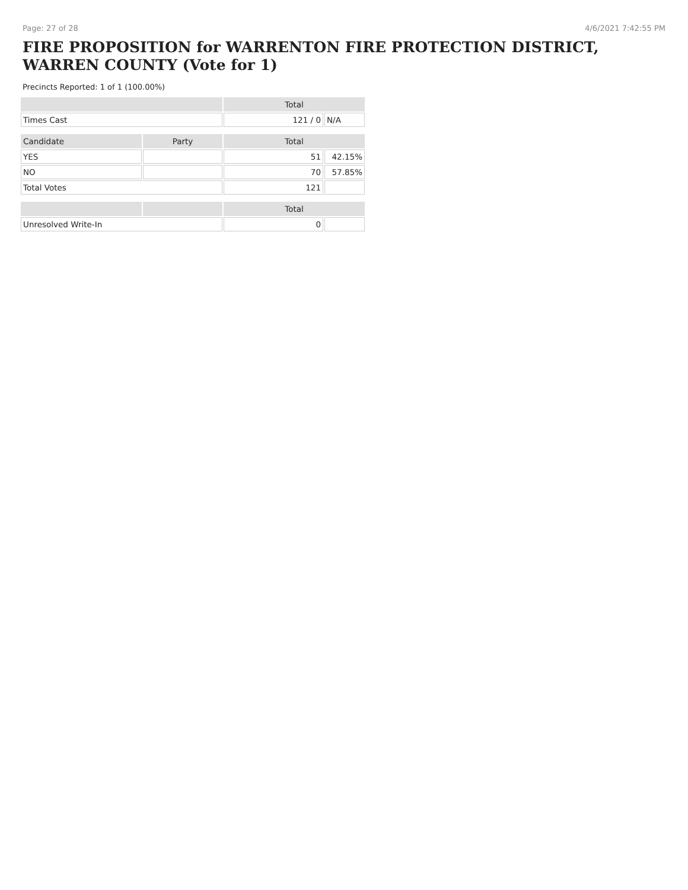Page: 27 of 28 4/6/2021 7:42:55 PM
FIRE PROPOSITION for WARRENTON FIRE PROTECTION DISTRICT, WARREN COUNTY (Vote for 1)
Precincts Reported: 1 of 1 (100.00%)
| | | Total | |
| Times Cast | | 121 / 0 | N/A |
| Candidate | Party | Total | |
| YES | | 51 | 42.15% |
| NO | | 70 | 57.85% |
| Total Votes | | 121 | |
| | | Total | |
| Unresolved Write-In | | 0 | |